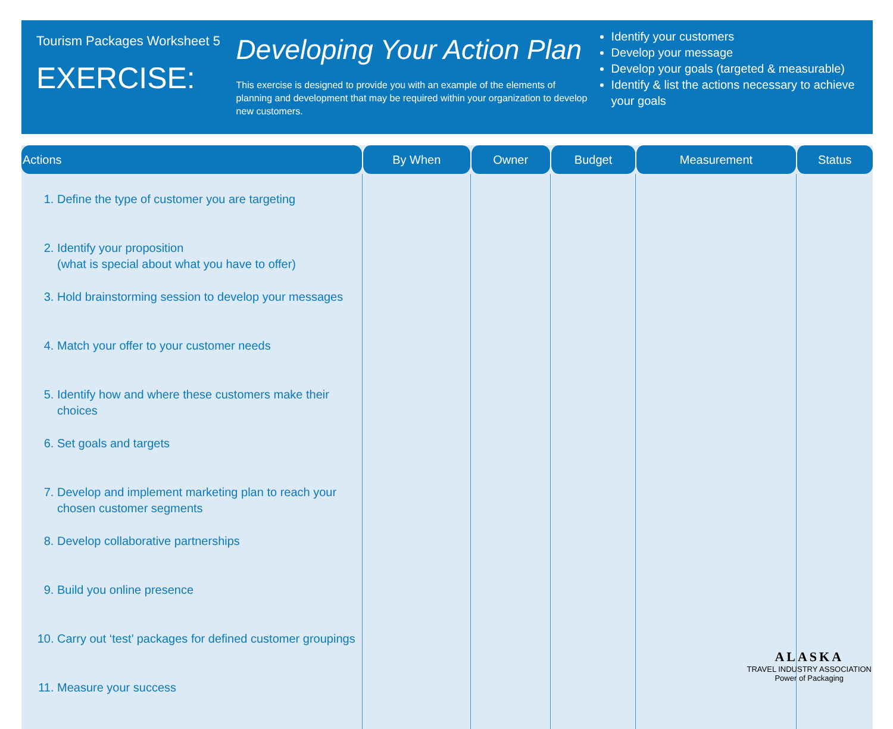Tourism Packages Worksheet 5
EXERCISE:
Developing Your Action Plan
This exercise is designed to provide you with an example of the elements of planning and development that may be required within your organization to develop new customers.
Identify your customers
Develop your message
Develop your goals (targeted & measurable)
Identify & list the actions necessary to achieve your goals
| Actions | By When | Owner | Budget | Measurement | Status |
| --- | --- | --- | --- | --- | --- |
| 1. Define the type of customer you are targeting 2. Identify your proposition (what is special about what you have to offer) 3. Hold brainstorming session to develop your messages 4. Match your offer to your customer needs 5. Identify how and where these customers make their choices 6. Set goals and targets 7. Develop and implement marketing plan to reach your chosen customer segments 8. Develop collaborative partnerships 9. Build you online presence 10. Carry out ‘test’ packages for defined customer groupings 11. Measure your success | | | | | |
ALASKA
TRAVEL INDUSTRY ASSOCIATION
Power of Packaging